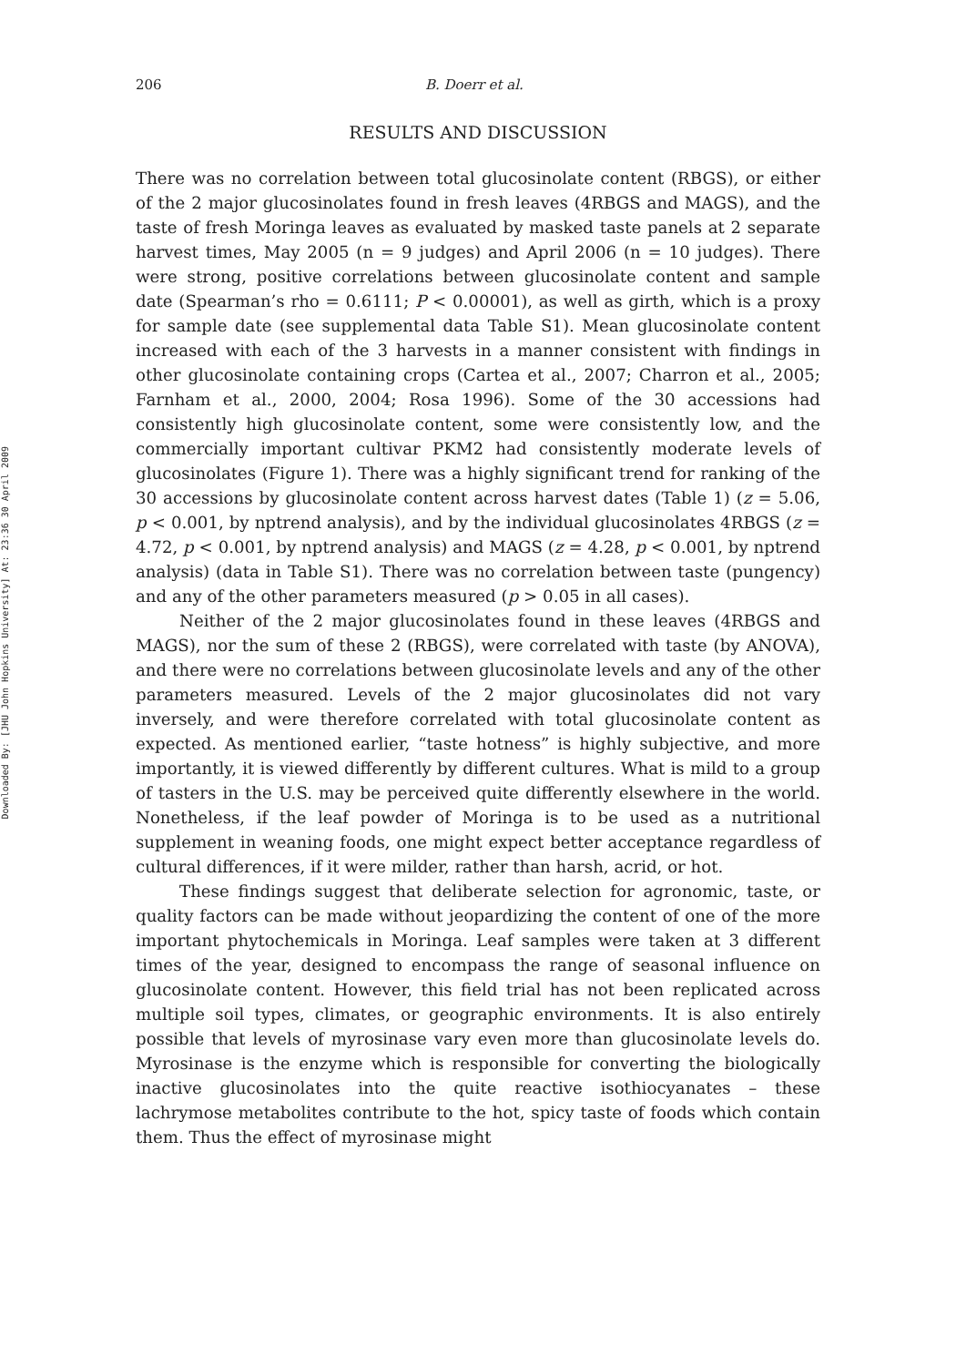Downloaded By: [JHU John Hopkins University] At: 23:36 30 April 2009
206 B. Doerr et al.
RESULTS AND DISCUSSION
There was no correlation between total glucosinolate content (RBGS), or either of the 2 major glucosinolates found in fresh leaves (4RBGS and MAGS), and the taste of fresh Moringa leaves as evaluated by masked taste panels at 2 separate harvest times, May 2005 (n = 9 judges) and April 2006 (n = 10 judges). There were strong, positive correlations between glucosinolate content and sample date (Spearman’s rho = 0.6111; P < 0.00001), as well as girth, which is a proxy for sample date (see supplemental data Table S1). Mean glucosinolate content increased with each of the 3 harvests in a manner consistent with findings in other glucosinolate containing crops (Cartea et al., 2007; Charron et al., 2005; Farnham et al., 2000, 2004; Rosa 1996). Some of the 30 accessions had consistently high glucosinolate content, some were consistently low, and the commercially important cultivar PKM2 had consistently moderate levels of glucosinolates (Figure 1). There was a highly significant trend for ranking of the 30 accessions by glucosinolate content across harvest dates (Table 1) (z = 5.06, p < 0.001, by nptrend analysis), and by the individual glucosinolates 4RBGS (z = 4.72, p < 0.001, by nptrend analysis) and MAGS (z = 4.28, p < 0.001, by nptrend analysis) (data in Table S1). There was no correlation between taste (pungency) and any of the other parameters measured (p > 0.05 in all cases).
Neither of the 2 major glucosinolates found in these leaves (4RBGS and MAGS), nor the sum of these 2 (RBGS), were correlated with taste (by ANOVA), and there were no correlations between glucosinolate levels and any of the other parameters measured. Levels of the 2 major glucosinolates did not vary inversely, and were therefore correlated with total glucosinolate content as expected. As mentioned earlier, “taste hotness” is highly subjective, and more importantly, it is viewed differently by different cultures. What is mild to a group of tasters in the U.S. may be perceived quite differently elsewhere in the world. Nonetheless, if the leaf powder of Moringa is to be used as a nutritional supplement in weaning foods, one might expect better acceptance regardless of cultural differences, if it were milder, rather than harsh, acrid, or hot.
These findings suggest that deliberate selection for agronomic, taste, or quality factors can be made without jeopardizing the content of one of the more important phytochemicals in Moringa. Leaf samples were taken at 3 different times of the year, designed to encompass the range of seasonal influence on glucosinolate content. However, this field trial has not been replicated across multiple soil types, climates, or geographic environments. It is also entirely possible that levels of myrosinase vary even more than glucosinolate levels do. Myrosinase is the enzyme which is responsible for converting the biologically inactive glucosinolates into the quite reactive isothiocyanates – these lachrymose metabolites contribute to the hot, spicy taste of foods which contain them. Thus the effect of myrosinase might